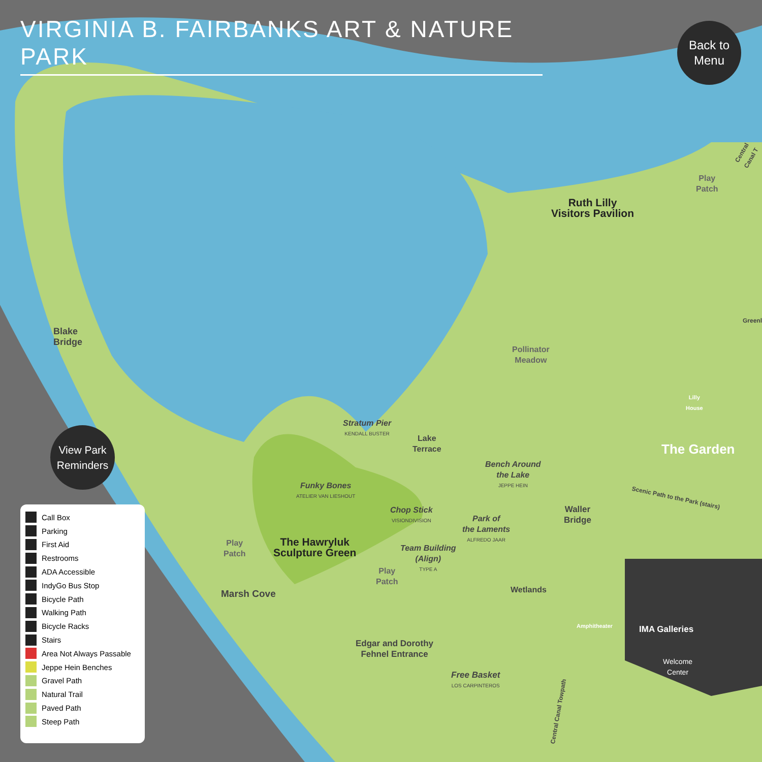VIRGINIA B. FAIRBANKS ART & NATURE PARK
Back to
Menu
View Park
Reminders
Blake
Bridge
Play
Patch
Ruth Lilly
Visitors Pavilion
Pollinator
Meadow
Lilly
House
The Garden
Stratum Pier
KENDALL BUSTER
Lake
Terrace
Bench Around
the Lake
JEPPE HEIN
Funky Bones
ATELIER VAN LIESHOUT
Chop Stick
VISIONDIVISION
Waller
Bridge
Scenic Path to the Park (stairs)
Park of
the Laments
ALFREDO JAAR
Play
Patch
The Hawryluk
Sculpture Green
Team Building
(Align)
TYPE A
Play
Patch
Marsh Cove Wetlands
Amphitheater IMA Galleries
Welcome
Center
Edgar and Dorothy
Fehnel Entrance
Free Basket
LOS CARPINTEROS
Central Canal Towpath
Central Canal T
Greenl
Call Box
Parking
First Aid
Restrooms
ADA Accessible
IndyGo Bus Stop
Bicycle Path
Walking Path
Bicycle Racks
Stairs
Area Not Always Passable
Jeppe Hein Benches
Gravel Path
Natural Trail
Paved Path
Steep Path